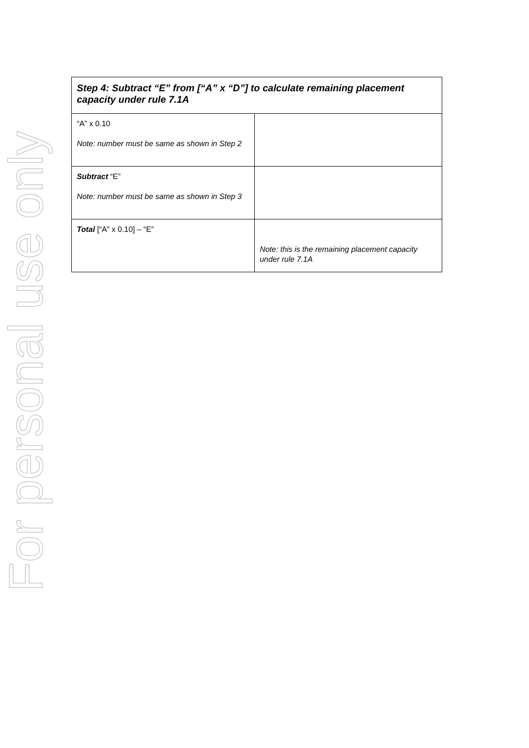For personal use only
| Step 4: Subtract “E” from [“A” x “D”] to calculate remaining placement capacity under rule 7.1A | |
| --- | --- |
| “A” x 0.10 Note: number must be same as shown in Step 2 | |
| Subtract “E” Note: number must be same as shown in Step 3 | |
| Total [“A” x 0.10] – “E” | Note: this is the remaining placement capacity under rule 7.1A |